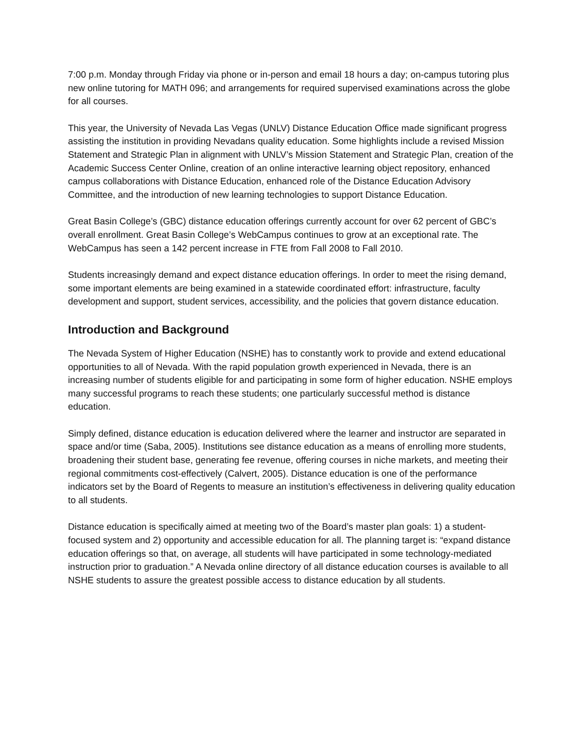7:00 p.m. Monday through Friday via phone or in-person and email 18 hours a day; on-campus tutoring plus new online tutoring for MATH 096; and arrangements for required supervised examinations across the globe for all courses.
This year, the University of Nevada Las Vegas (UNLV) Distance Education Office made significant progress assisting the institution in providing Nevadans quality education. Some highlights include a revised Mission Statement and Strategic Plan in alignment with UNLV’s Mission Statement and Strategic Plan, creation of the Academic Success Center Online, creation of an online interactive learning object repository, enhanced campus collaborations with Distance Education, enhanced role of the Distance Education Advisory Committee, and the introduction of new learning technologies to support Distance Education.
Great Basin College’s (GBC) distance education offerings currently account for over 62 percent of GBC’s overall enrollment. Great Basin College’s WebCampus continues to grow at an exceptional rate. The WebCampus has seen a 142 percent increase in FTE from Fall 2008 to Fall 2010.
Students increasingly demand and expect distance education offerings. In order to meet the rising demand, some important elements are being examined in a statewide coordinated effort: infrastructure, faculty development and support, student services, accessibility, and the policies that govern distance education.
Introduction and Background
The Nevada System of Higher Education (NSHE) has to constantly work to provide and extend educational opportunities to all of Nevada. With the rapid population growth experienced in Nevada, there is an increasing number of students eligible for and participating in some form of higher education. NSHE employs many successful programs to reach these students; one particularly successful method is distance education.
Simply defined, distance education is education delivered where the learner and instructor are separated in space and/or time (Saba, 2005). Institutions see distance education as a means of enrolling more students, broadening their student base, generating fee revenue, offering courses in niche markets, and meeting their regional commitments cost-effectively (Calvert, 2005). Distance education is one of the performance indicators set by the Board of Regents to measure an institution’s effectiveness in delivering quality education to all students.
Distance education is specifically aimed at meeting two of the Board’s master plan goals: 1) a student-focused system and 2) opportunity and accessible education for all. The planning target is: “expand distance education offerings so that, on average, all students will have participated in some technology-mediated instruction prior to graduation.” A Nevada online directory of all distance education courses is available to all NSHE students to assure the greatest possible access to distance education by all students.